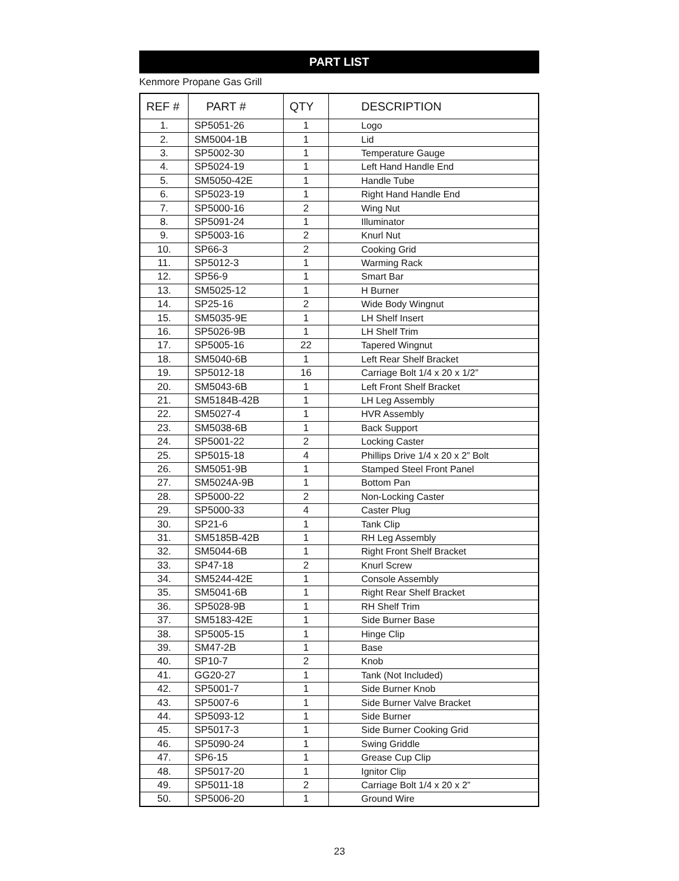PART LIST
Kenmore Propane Gas Grill
| REF # | PART # | QTY | DESCRIPTION |
| --- | --- | --- | --- |
| 1. | SP5051-26 | 1 | Logo |
| 2. | SM5004-1B | 1 | Lid |
| 3. | SP5002-30 | 1 | Temperature Gauge |
| 4. | SP5024-19 | 1 | Left Hand Handle End |
| 5. | SM5050-42E | 1 | Handle Tube |
| 6. | SP5023-19 | 1 | Right Hand Handle End |
| 7. | SP5000-16 | 2 | Wing Nut |
| 8. | SP5091-24 | 1 | Illuminator |
| 9. | SP5003-16 | 2 | Knurl Nut |
| 10. | SP66-3 | 2 | Cooking Grid |
| 11. | SP5012-3 | 1 | Warming Rack |
| 12. | SP56-9 | 1 | Smart Bar |
| 13. | SM5025-12 | 1 | H Burner |
| 14. | SP25-16 | 2 | Wide Body Wingnut |
| 15. | SM5035-9E | 1 | LH Shelf Insert |
| 16. | SP5026-9B | 1 | LH Shelf Trim |
| 17. | SP5005-16 | 22 | Tapered Wingnut |
| 18. | SM5040-6B | 1 | Left Rear Shelf Bracket |
| 19. | SP5012-18 | 16 | Carriage Bolt 1/4 x 20 x 1/2” |
| 20. | SM5043-6B | 1 | Left Front Shelf Bracket |
| 21. | SM5184B-42B | 1 | LH Leg Assembly |
| 22. | SM5027-4 | 1 | HVR Assembly |
| 23. | SM5038-6B | 1 | Back Support |
| 24. | SP5001-22 | 2 | Locking Caster |
| 25. | SP5015-18 | 4 | Phillips Drive 1/4 x 20 x 2” Bolt |
| 26. | SM5051-9B | 1 | Stamped Steel Front Panel |
| 27. | SM5024A-9B | 1 | Bottom Pan |
| 28. | SP5000-22 | 2 | Non-Locking Caster |
| 29. | SP5000-33 | 4 | Caster Plug |
| 30. | SP21-6 | 1 | Tank Clip |
| 31. | SM5185B-42B | 1 | RH Leg Assembly |
| 32. | SM5044-6B | 1 | Right Front Shelf Bracket |
| 33. | SP47-18 | 2 | Knurl Screw |
| 34. | SM5244-42E | 1 | Console Assembly |
| 35. | SM5041-6B | 1 | Right Rear Shelf Bracket |
| 36. | SP5028-9B | 1 | RH Shelf Trim |
| 37. | SM5183-42E | 1 | Side Burner Base |
| 38. | SP5005-15 | 1 | Hinge Clip |
| 39. | SM47-2B | 1 | Base |
| 40. | SP10-7 | 2 | Knob |
| 41. | GG20-27 | 1 | Tank (Not Included) |
| 42. | SP5001-7 | 1 | Side Burner Knob |
| 43. | SP5007-6 | 1 | Side Burner Valve Bracket |
| 44. | SP5093-12 | 1 | Side Burner |
| 45. | SP5017-3 | 1 | Side Burner Cooking Grid |
| 46. | SP5090-24 | 1 | Swing Griddle |
| 47. | SP6-15 | 1 | Grease Cup Clip |
| 48. | SP5017-20 | 1 | Ignitor Clip |
| 49. | SP5011-18 | 2 | Carriage Bolt 1/4 x 20 x 2” |
| 50. | SP5006-20 | 1 | Ground Wire |
23